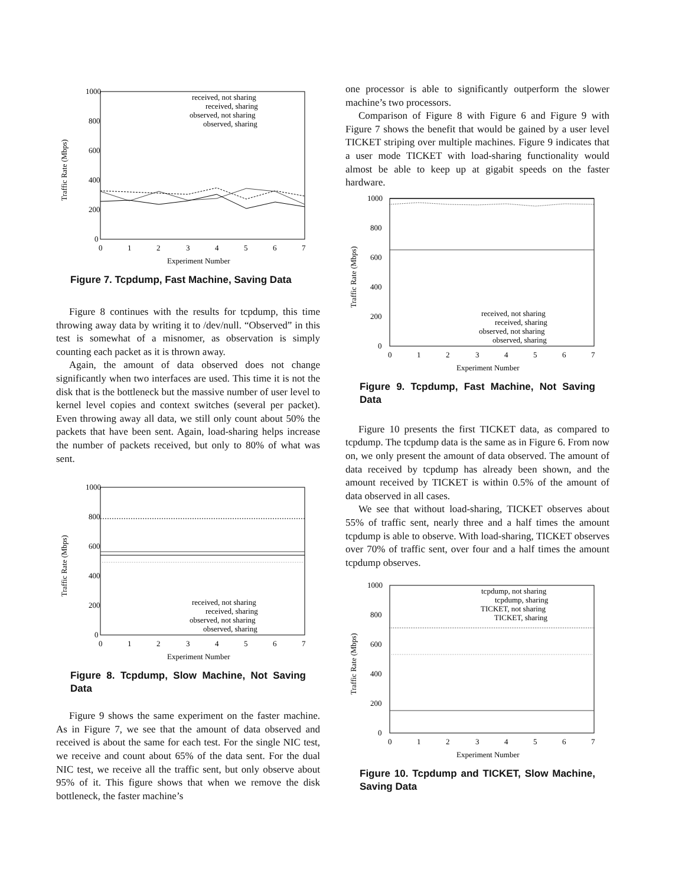1000
800
600
400
200
0
0
1
2
3
4
5
6
7
Experiment Number
Traffic Rate (Mbps)
received, not sharing
received, sharing
observed, not sharing
observed, sharing
Figure 7. Tcpdump, Fast Machine, Saving Data
Figure 8 continues with the results for tcpdump, this time throwing away data by writing it to /dev/null. “Observed” in this test is somewhat of a misnomer, as observation is simply counting each packet as it is thrown away.
Again, the amount of data observed does not change significantly when two interfaces are used. This time it is not the disk that is the bottleneck but the massive number of user level to kernel level copies and context switches (several per packet). Even throwing away all data, we still only count about 50% the packets that have been sent. Again, load-sharing helps increase the number of packets received, but only to 80% of what was sent.
1000
800
600
400
200
0
0
1
2
3
4
5
6
7
Experiment Number
Traffic Rate (Mbps)
received, not sharing
received, sharing
observed, not sharing
observed, sharing
Figure 8. Tcpdump, Slow Machine, Not Saving Data
Figure 9 shows the same experiment on the faster machine. As in Figure 7, we see that the amount of data observed and received is about the same for each test. For the single NIC test, we receive and count about 65% of the data sent. For the dual NIC test, we receive all the traffic sent, but only observe about 95% of it. This figure shows that when we remove the disk bottleneck, the faster machine’s
one processor is able to significantly outperform the slower machine’s two processors.
Comparison of Figure 8 with Figure 6 and Figure 9 with Figure 7 shows the benefit that would be gained by a user level TICKET striping over multiple machines. Figure 9 indicates that a user mode TICKET with load-sharing functionality would almost be able to keep up at gigabit speeds on the faster hardware.
1000
800
600
400
200
0
0
1
2
3
4
5
6
7
Experiment Number
Traffic Rate (Mbps)
received, not sharing
received, sharing
observed, not sharing
observed, sharing
Figure 9. Tcpdump, Fast Machine, Not Saving Data
Figure 10 presents the first TICKET data, as compared to tcpdump. The tcpdump data is the same as in Figure 6. From now on, we only present the amount of data observed. The amount of data received by tcpdump has already been shown, and the amount received by TICKET is within 0.5% of the amount of data observed in all cases.
We see that without load-sharing, TICKET observes about 55% of traffic sent, nearly three and a half times the amount tcpdump is able to observe. With load-sharing, TICKET observes over 70% of traffic sent, over four and a half times the amount tcpdump observes.
1000
800
600
400
200
0
0
1
2
3
4
5
6
7
Experiment Number
Traffic Rate (Mbps)
tcpdump, not sharing
tcpdump, sharing
TICKET, not sharing
TICKET, sharing
Figure 10. Tcpdump and TICKET, Slow Machine, Saving Data